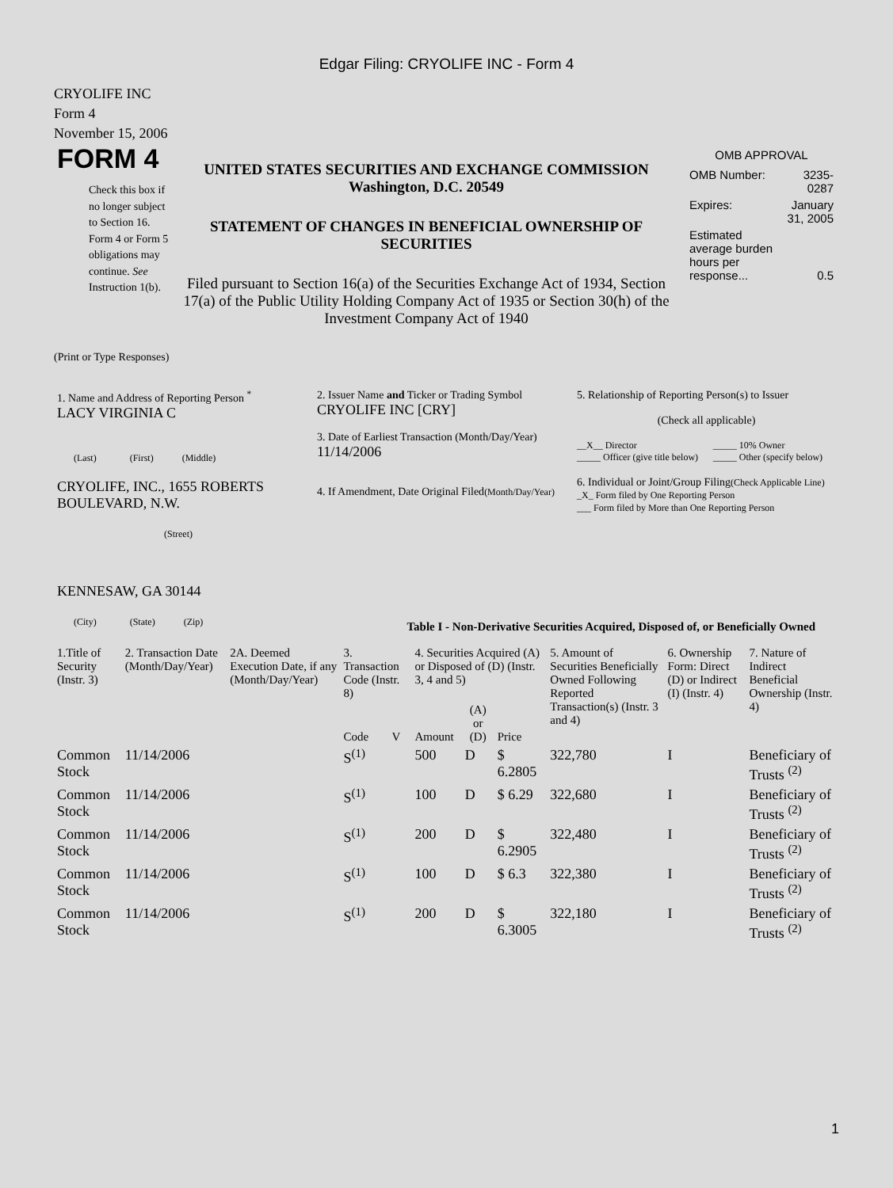Edgar Filing: CRYOLIFE INC - Form 4
CRYOLIFE INC
Form 4
November 15, 2006
FORM 4
Check this box if no longer subject to Section 16. Form 4 or Form 5 obligations may continue. See Instruction 1(b).
UNITED STATES SECURITIES AND EXCHANGE COMMISSION
Washington, D.C. 20549
STATEMENT OF CHANGES IN BENEFICIAL OWNERSHIP OF SECURITIES
Filed pursuant to Section 16(a) of the Securities Exchange Act of 1934, Section 17(a) of the Public Utility Holding Company Act of 1935 or Section 30(h) of the Investment Company Act of 1940
OMB APPROVAL
| OMB Number: | 3235-0287 |
| Expires: | January 31, 2005 |
| Estimated average burden hours per response... | 0.5 |
(Print or Type Responses)
| 1. Name and Address of Reporting Person <sup>*</sup> LACY VIRGINIA C (Last) (First) (Middle) CRYOLIFE, INC., 1655 ROBERTS BOULEVARD, N.W. (Street) KENNESAW, GA 30144 (City) (State) (Zip) | 2. Issuer Name and Ticker or Trading Symbol CRYOLIFE INC [CRY] 3. Date of Earliest Transaction (Month/Day/Year) 11/14/2006 4. If Amendment, Date Original Filed (Month/Day/Year) | 5. Relationship of Reporting Person(s) to Issuer (Check all applicable) / __X__ Director _____ Officer (give title below) / _____ 10% Owner _____ Other (specify below) / 6. Individual or Joint/Group Filing (Check Applicable Line) _X_ Form filed by One Reporting Person ___ Form filed by More than One Reporting Person |
Table I - Non-Derivative Securities Acquired, Disposed of, or Beneficially Owned
| 1.Title of Security (Instr. 3) | 2. Transaction Date (Month/Day/Year) | 2A. Deemed Execution Date, if any (Month/Day/Year) | 3. Transaction Code (Instr. 8) | | 4. Securities Acquired (A) or Disposed of (D) (Instr. 3, 4 and 5) | | | 5. Amount of Securities Beneficially Owned Following Reported Transaction(s) (Instr. 3 and 4) | 6. Ownership Form: Direct (D) or Indirect (I) (Instr. 4) | 7. Nature of Indirect Beneficial Ownership (Instr. 4) |
| --- | --- | --- | --- | --- | --- | --- | --- | --- | --- | --- |
| | | | Code | V | Amount | (A) or (D) | Price | | | |
| Common Stock | 11/14/2006 | | S<sup>(1)</sup> | | 500 | D | $ 6.2805 | 322,780 | I | Beneficiary of Trusts <sup>(2)</sup> |
| Common Stock | 11/14/2006 | | S<sup>(1)</sup> | | 100 | D | $ 6.29 | 322,680 | I | Beneficiary of Trusts <sup>(2)</sup> |
| Common Stock | 11/14/2006 | | S<sup>(1)</sup> | | 200 | D | $ 6.2905 | 322,480 | I | Beneficiary of Trusts <sup>(2)</sup> |
| Common Stock | 11/14/2006 | | S<sup>(1)</sup> | | 100 | D | $ 6.3 | 322,380 | I | Beneficiary of Trusts <sup>(2)</sup> |
| Common Stock | 11/14/2006 | | S<sup>(1)</sup> | | 200 | D | $ 6.3005 | 322,180 | I | Beneficiary of Trusts <sup>(2)</sup> |
1